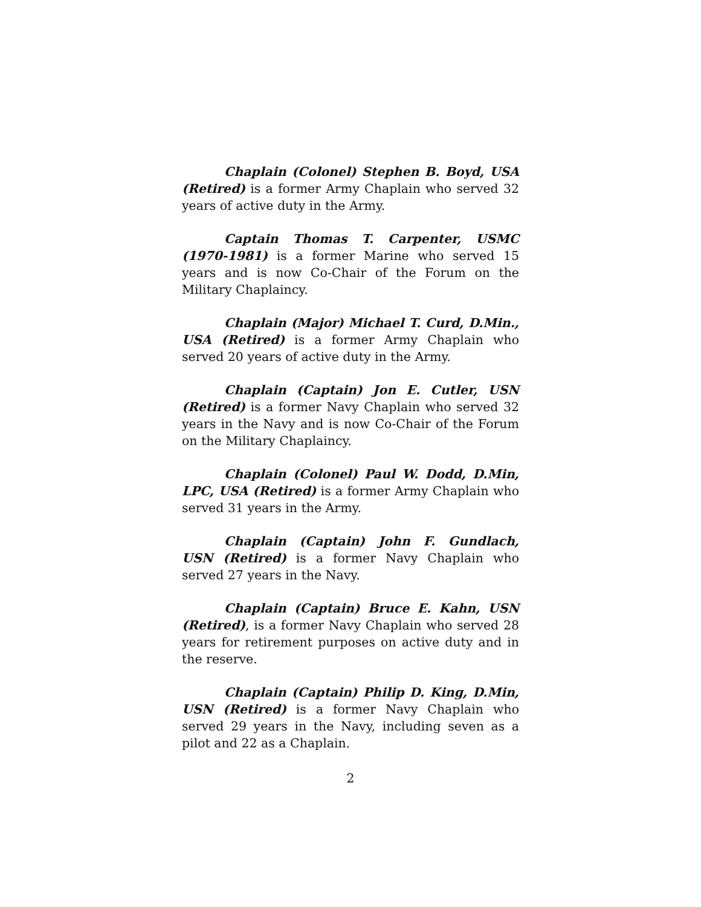Chaplain (Colonel) Stephen B. Boyd, USA (Retired) is a former Army Chaplain who served 32 years of active duty in the Army.
Captain Thomas T. Carpenter, USMC (1970-1981) is a former Marine who served 15 years and is now Co-Chair of the Forum on the Military Chaplaincy.
Chaplain (Major) Michael T. Curd, D.Min., USA (Retired) is a former Army Chaplain who served 20 years of active duty in the Army.
Chaplain (Captain) Jon E. Cutler, USN (Retired) is a former Navy Chaplain who served 32 years in the Navy and is now Co-Chair of the Forum on the Military Chaplaincy.
Chaplain (Colonel) Paul W. Dodd, D.Min, LPC, USA (Retired) is a former Army Chaplain who served 31 years in the Army.
Chaplain (Captain) John F. Gundlach, USN (Retired) is a former Navy Chaplain who served 27 years in the Navy.
Chaplain (Captain) Bruce E. Kahn, USN (Retired), is a former Navy Chaplain who served 28 years for retirement purposes on active duty and in the reserve.
Chaplain (Captain) Philip D. King, D.Min, USN (Retired) is a former Navy Chaplain who served 29 years in the Navy, including seven as a pilot and 22 as a Chaplain.
2